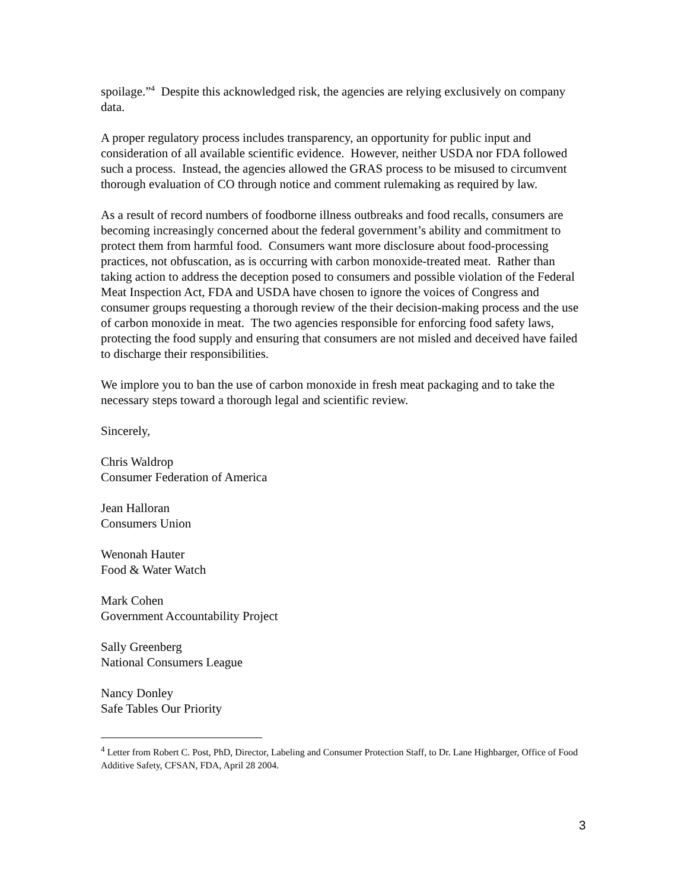spoilage.”<sup>4</sup> Despite this acknowledged risk, the agencies are relying exclusively on company data.
A proper regulatory process includes transparency, an opportunity for public input and consideration of all available scientific evidence. However, neither USDA nor FDA followed such a process. Instead, the agencies allowed the GRAS process to be misused to circumvent thorough evaluation of CO through notice and comment rulemaking as required by law.
As a result of record numbers of foodborne illness outbreaks and food recalls, consumers are becoming increasingly concerned about the federal government’s ability and commitment to protect them from harmful food. Consumers want more disclosure about food-processing practices, not obfuscation, as is occurring with carbon monoxide-treated meat. Rather than taking action to address the deception posed to consumers and possible violation of the Federal Meat Inspection Act, FDA and USDA have chosen to ignore the voices of Congress and consumer groups requesting a thorough review of the their decision-making process and the use of carbon monoxide in meat. The two agencies responsible for enforcing food safety laws, protecting the food supply and ensuring that consumers are not misled and deceived have failed to discharge their responsibilities.
We implore you to ban the use of carbon monoxide in fresh meat packaging and to take the necessary steps toward a thorough legal and scientific review.
Sincerely,
Chris Waldrop
Consumer Federation of America
Jean Halloran
Consumers Union
Wenonah Hauter
Food & Water Watch
Mark Cohen
Government Accountability Project
Sally Greenberg
National Consumers League
Nancy Donley
Safe Tables Our Priority
<sup>4</sup> Letter from Robert C. Post, PhD, Director, Labeling and Consumer Protection Staff, to Dr. Lane Highbarger, Office of Food Additive Safety, CFSAN, FDA, April 28 2004.
3